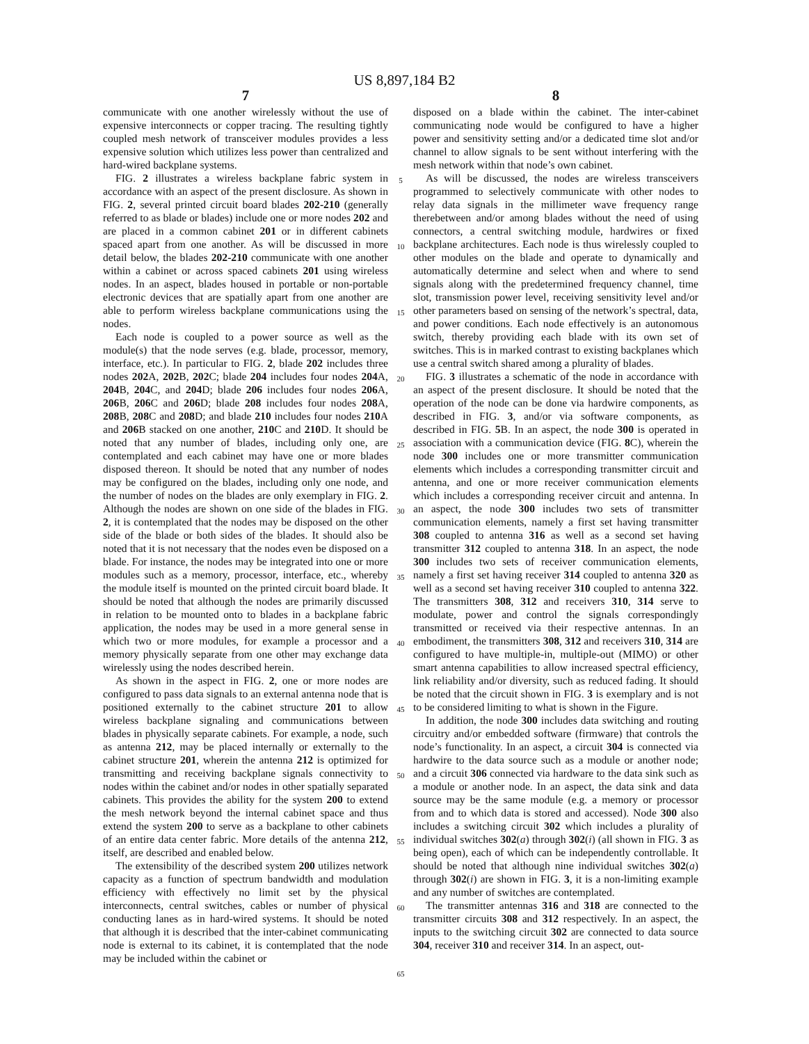US 8,897,184 B2
7
communicate with one another wirelessly without the use of expensive interconnects or copper tracing. The resulting tightly coupled mesh network of transceiver modules provides a less expensive solution which utilizes less power than centralized and hard-wired backplane systems.
FIG. 2 illustrates a wireless backplane fabric system in accordance with an aspect of the present disclosure. As shown in FIG. 2, several printed circuit board blades 202-210 (generally referred to as blade or blades) include one or more nodes 202 and are placed in a common cabinet 201 or in different cabinets spaced apart from one another. As will be discussed in more detail below, the blades 202-210 communicate with one another within a cabinet or across spaced cabinets 201 using wireless nodes. In an aspect, blades housed in portable or non-portable electronic devices that are spatially apart from one another are able to perform wireless backplane communications using the nodes.
Each node is coupled to a power source as well as the module(s) that the node serves (e.g. blade, processor, memory, interface, etc.). In particular to FIG. 2, blade 202 includes three nodes 202 A, 202 B, 202 C; blade 204 includes four nodes 204 A, 204 B, 204 C, and 204 D; blade 206 includes four nodes 206 A, 206 B, 206 C and 206 D; blade 208 includes four nodes 208 A, 208 B, 208 C and 208 D; and blade 210 includes four nodes 210 A and 206 B stacked on one another, 210 C and 210 D. It should be noted that any number of blades, including only one, are contemplated and each cabinet may have one or more blades disposed thereon. It should be noted that any number of nodes may be configured on the blades, including only one node, and the number of nodes on the blades are only exemplary in FIG. 2. Although the nodes are shown on one side of the blades in FIG. 2, it is contemplated that the nodes may be disposed on the other side of the blade or both sides of the blades. It should also be noted that it is not necessary that the nodes even be disposed on a blade. For instance, the nodes may be integrated into one or more modules such as a memory, processor, interface, etc., whereby the module itself is mounted on the printed circuit board blade. It should be noted that although the nodes are primarily discussed in relation to be mounted onto to blades in a backplane fabric application, the nodes may be used in a more general sense in which two or more modules, for example a processor and a memory physically separate from one other may exchange data wirelessly using the nodes described herein.
As shown in the aspect in FIG. 2, one or more nodes are configured to pass data signals to an external antenna node that is positioned externally to the cabinet structure 201 to allow wireless backplane signaling and communications between blades in physically separate cabinets. For example, a node, such as antenna 212, may be placed internally or externally to the cabinet structure 201, wherein the antenna 212 is optimized for transmitting and receiving backplane signals connectivity to nodes within the cabinet and/or nodes in other spatially separated cabinets. This provides the ability for the system 200 to extend the mesh network beyond the internal cabinet space and thus extend the system 200 to serve as a backplane to other cabinets of an entire data center fabric. More details of the antenna 212, itself, are described and enabled below.
The extensibility of the described system 200 utilizes network capacity as a function of spectrum bandwidth and modulation efficiency with effectively no limit set by the physical interconnects, central switches, cables or number of physical conducting lanes as in hard-wired systems. It should be noted that although it is described that the inter-cabinet communicating node is external to its cabinet, it is contemplated that the node may be included within the cabinet or
5
10
15
20
25
30
35
40
45
50
55
60
65
8
disposed on a blade within the cabinet. The inter-cabinet communicating node would be configured to have a higher power and sensitivity setting and/or a dedicated time slot and/or channel to allow signals to be sent without interfering with the mesh network within that node’s own cabinet.
As will be discussed, the nodes are wireless transceivers programmed to selectively communicate with other nodes to relay data signals in the millimeter wave frequency range therebetween and/or among blades without the need of using connectors, a central switching module, hardwires or fixed backplane architectures. Each node is thus wirelessly coupled to other modules on the blade and operate to dynamically and automatically determine and select when and where to send signals along with the predetermined frequency channel, time slot, transmission power level, receiving sensitivity level and/or other parameters based on sensing of the network’s spectral, data, and power conditions. Each node effectively is an autonomous switch, thereby providing each blade with its own set of switches. This is in marked contrast to existing backplanes which use a central switch shared among a plurality of blades.
FIG. 3 illustrates a schematic of the node in accordance with an aspect of the present disclosure. It should be noted that the operation of the node can be done via hardwire components, as described in FIG. 3, and/or via software components, as described in FIG. 5 B. In an aspect, the node 300 is operated in association with a communication device (FIG. 8 C), wherein the node 300 includes one or more transmitter communication elements which includes a corresponding transmitter circuit and antenna, and one or more receiver communication elements which includes a corresponding receiver circuit and antenna. In an aspect, the node 300 includes two sets of transmitter communication elements, namely a first set having transmitter 308 coupled to antenna 316 as well as a second set having transmitter 312 coupled to antenna 318. In an aspect, the node 300 includes two sets of receiver communication elements, namely a first set having receiver 314 coupled to antenna 320 as well as a second set having receiver 310 coupled to antenna 322. The transmitters 308, 312 and receivers 310, 314 serve to modulate, power and control the signals correspondingly transmitted or received via their respective antennas. In an embodiment, the transmitters 308, 312 and receivers 310, 314 are configured to have multiple-in, multiple-out (MIMO) or other smart antenna capabilities to allow increased spectral efficiency, link reliability and/or diversity, such as reduced fading. It should be noted that the circuit shown in FIG. 3 is exemplary and is not to be considered limiting to what is shown in the Figure.
In addition, the node 300 includes data switching and routing circuitry and/or embedded software (firmware) that controls the node’s functionality. In an aspect, a circuit 304 is connected via hardwire to the data source such as a module or another node; and a circuit 306 connected via hardware to the data sink such as a module or another node. In an aspect, the data sink and data source may be the same module (e.g. a memory or processor from and to which data is stored and accessed). Node 300 also includes a switching circuit 302 which includes a plurality of individual switches 302(a) through 302(i) (all shown in FIG. 3 as being open), each of which can be independently controllable. It should be noted that although nine individual switches 302(a) through 302(i) are shown in FIG. 3, it is a non-limiting example and any number of switches are contemplated.
The transmitter antennas 316 and 318 are connected to the transmitter circuits 308 and 312 respectively. In an aspect, the inputs to the switching circuit 302 are connected to data source 304, receiver 310 and receiver 314. In an aspect, out-